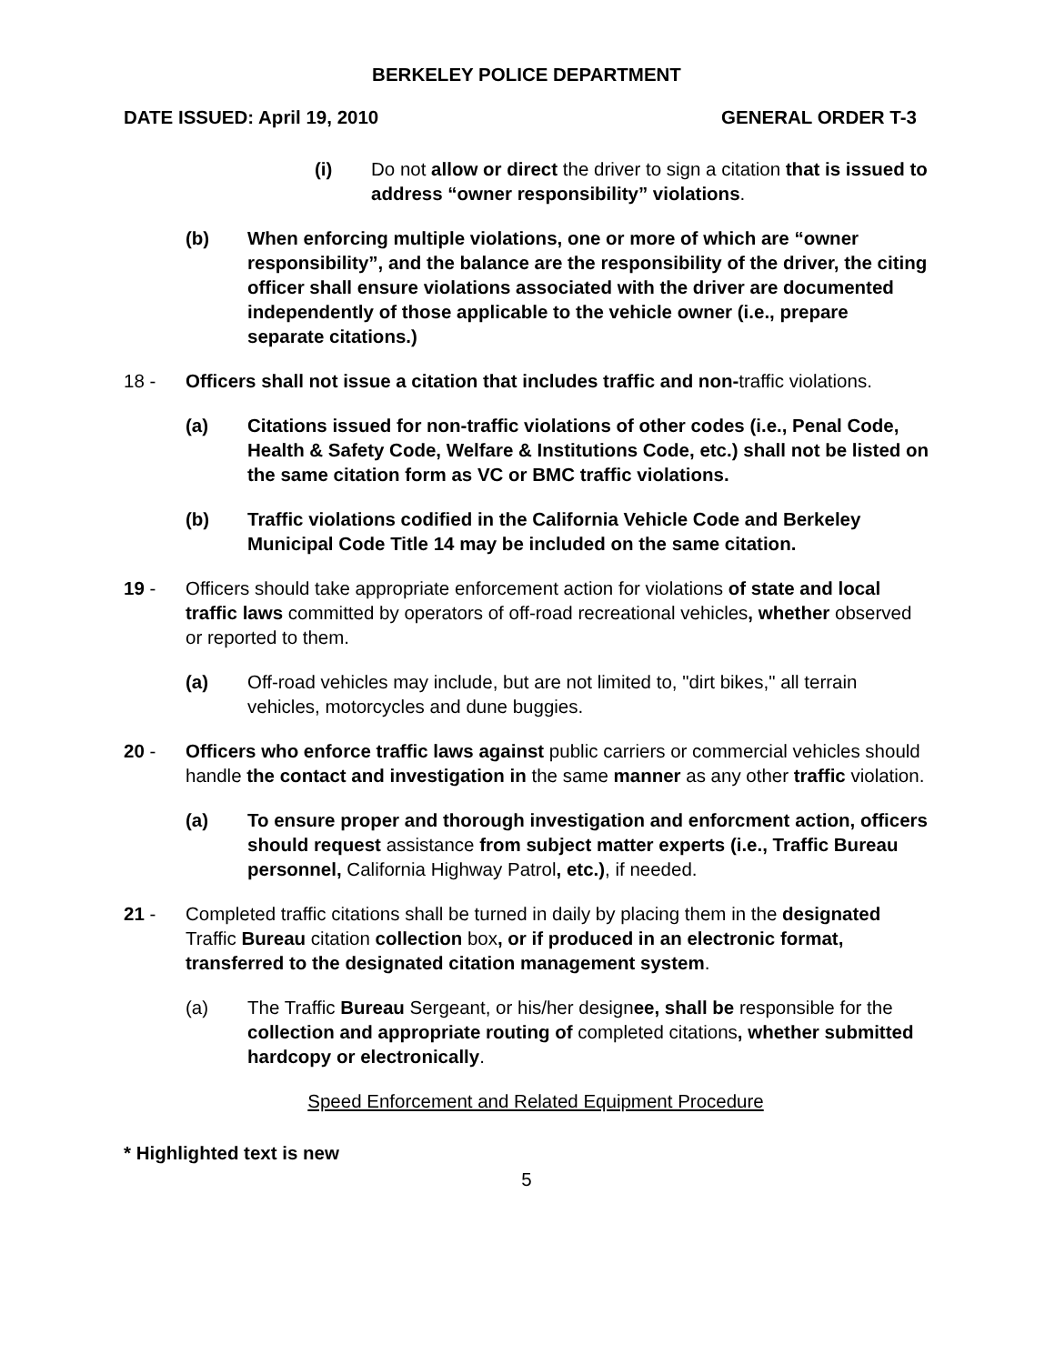BERKELEY POLICE DEPARTMENT
DATE ISSUED: April 19, 2010 GENERAL ORDER T-3
(i) Do not allow or direct the driver to sign a citation that is issued to address “owner responsibility” violations.
(b) When enforcing multiple violations, one or more of which are “owner responsibility”, and the balance are the responsibility of the driver, the citing officer shall ensure violations associated with the driver are documented independently of those applicable to the vehicle owner (i.e., prepare separate citations.)
18 - Officers shall not issue a citation that includes traffic and non-traffic violations.
(a) Citations issued for non-traffic violations of other codes (i.e., Penal Code, Health & Safety Code, Welfare & Institutions Code, etc.) shall not be listed on the same citation form as VC or BMC traffic violations.
(b) Traffic violations codified in the California Vehicle Code and Berkeley Municipal Code Title 14 may be included on the same citation.
19 - Officers should take appropriate enforcement action for violations of state and local traffic laws committed by operators of off-road recreational vehicles, whether observed or reported to them.
(a) Off-road vehicles may include, but are not limited to, "dirt bikes," all terrain vehicles, motorcycles and dune buggies.
20 - Officers who enforce traffic laws against public carriers or commercial vehicles should handle the contact and investigation in the same manner as any other traffic violation.
(a) To ensure proper and thorough investigation and enforcment action, officers should request assistance from subject matter experts (i.e., Traffic Bureau personnel, California Highway Patrol, etc.), if needed.
21 - Completed traffic citations shall be turned in daily by placing them in the designated Traffic Bureau citation collection box, or if produced in an electronic format, transferred to the designated citation management system.
(a) The Traffic Bureau Sergeant, or his/her designee, shall be responsible for the collection and appropriate routing of completed citations, whether submitted hardcopy or electronically.
Speed Enforcement and Related Equipment Procedure
* Highlighted text is new
5